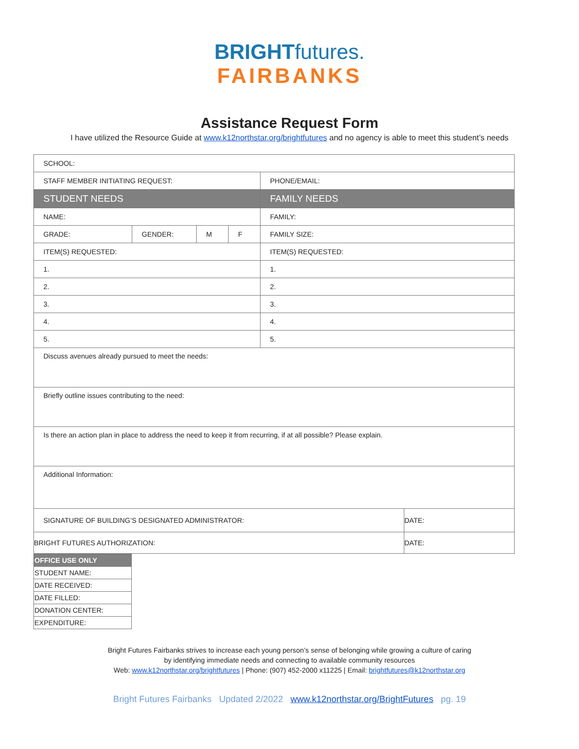BRIGHTfutures.
FAIRBANKS
Assistance Request Form
I have utilized the Resource Guide at www.k12northstar.org/brightfutures and no agency is able to meet this student’s needs
| SCHOOL: | | | | | |
| STAFF MEMBER INITIATING REQUEST: | | | | PHONE/EMAIL: | |
| STUDENT NEEDS | | | | FAMILY NEEDS | |
| NAME: | | | | FAMILY: | |
| GRADE: | GENDER: | M | F | FAMILY SIZE: | |
| ITEM(S) REQUESTED: | | | | ITEM(S) REQUESTED: | |
| 1. | | | | 1. | |
| 2. | | | | 2. | |
| 3. | | | | 3. | |
| 4. | | | | 4. | |
| 5. | | | | 5. | |
| Discuss avenues already pursued to meet the needs: | | | | | |
| Briefly outline issues contributing to the need: | | | | | |
| Is there an action plan in place to address the need to keep it from recurring, if at all possible? Please explain. | | | | | |
| Additional Information: | | | | | |
| SIGNATURE OF BUILDING’S DESIGNATED ADMINISTRATOR: | | | | | DATE: |
| BRIGHT FUTURES AUTHORIZATION: | | | | | DATE: |
| OFFICE USE ONLY |
| STUDENT NAME: |
| DATE RECEIVED: |
| DATE FILLED: |
| DONATION CENTER: |
| EXPENDITURE: |
Bright Futures Fairbanks strives to increase each young person’s sense of belonging while growing a culture of caring
by identifying immediate needs and connecting to available community resources
Web: www.k12northstar.org/brightfutures | Phone: (907) 452-2000 x11225 | Email: brightfutures@k12northstar.org
Bright Futures Fairbanks Updated 2/2022 www.k12northstar.org/BrightFutures pg. 19